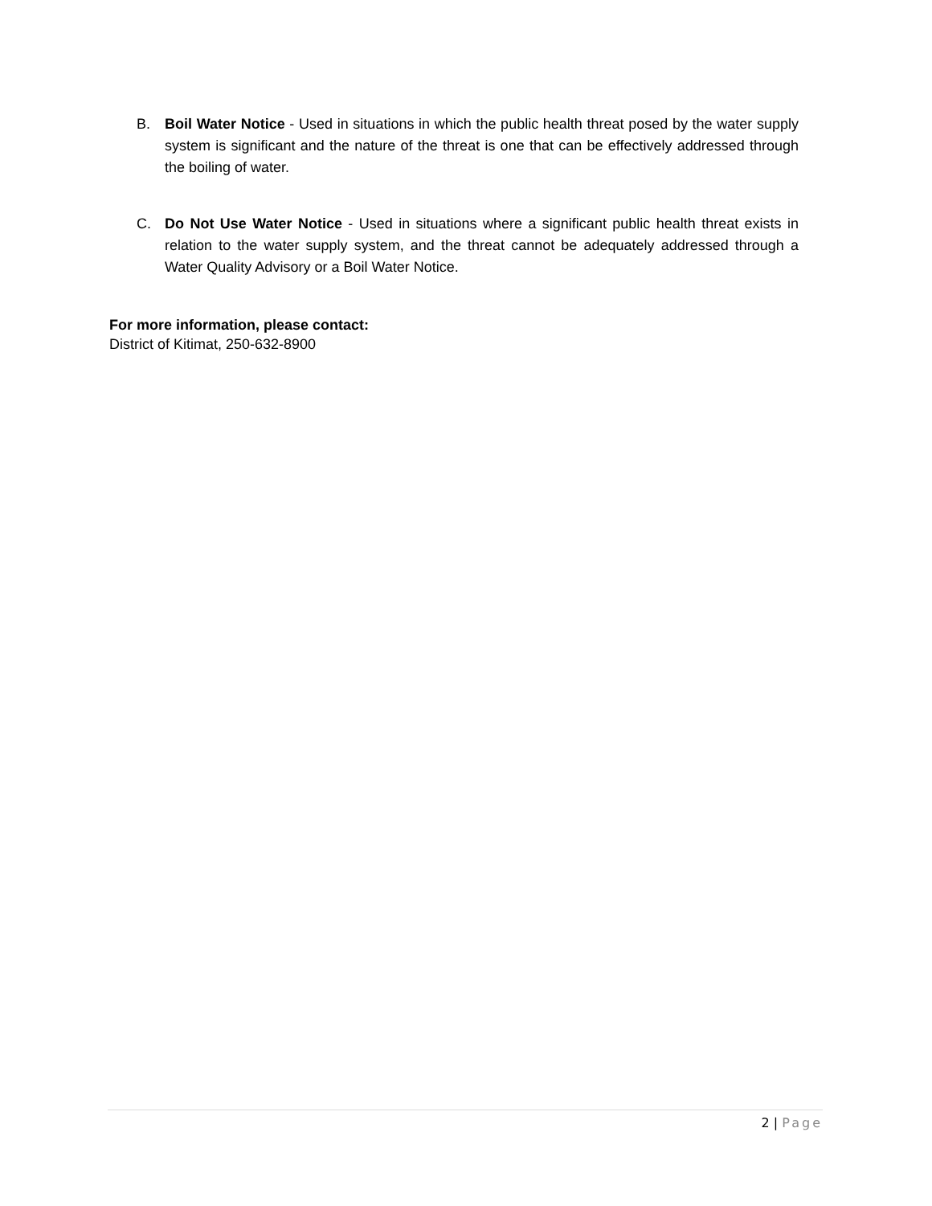B. Boil Water Notice - Used in situations in which the public health threat posed by the water supply system is significant and the nature of the threat is one that can be effectively addressed through the boiling of water.
C. Do Not Use Water Notice - Used in situations where a significant public health threat exists in relation to the water supply system, and the threat cannot be adequately addressed through a Water Quality Advisory or a Boil Water Notice.
For more information, please contact:
District of Kitimat, 250-632-8900
2 | Page